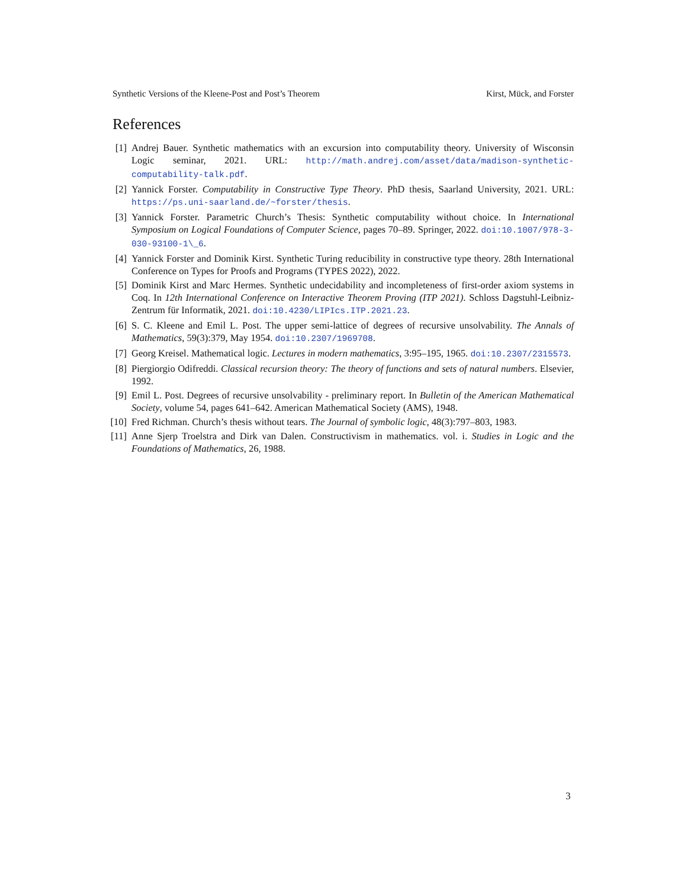Synthetic Versions of the Kleene-Post and Post’s Theorem Kirst, Mück, and Forster
References
[1] Andrej Bauer. Synthetic mathematics with an excursion into computability theory. University of Wisconsin Logic seminar, 2021. URL: http://math.andrej.com/asset/data/madison-synthetic-computability-talk.pdf.
[2] Yannick Forster. Computability in Constructive Type Theory. PhD thesis, Saarland University, 2021. URL: https://ps.uni-saarland.de/~forster/thesis.
[3] Yannick Forster. Parametric Church’s Thesis: Synthetic computability without choice. In International Symposium on Logical Foundations of Computer Science, pages 70–89. Springer, 2022. doi:10.1007/978-3-030-93100-1\_6.
[4] Yannick Forster and Dominik Kirst. Synthetic Turing reducibility in constructive type theory. 28th International Conference on Types for Proofs and Programs (TYPES 2022), 2022.
[5] Dominik Kirst and Marc Hermes. Synthetic undecidability and incompleteness of first-order axiom systems in Coq. In 12th International Conference on Interactive Theorem Proving (ITP 2021). Schloss Dagstuhl-Leibniz-Zentrum für Informatik, 2021. doi:10.4230/LIPIcs.ITP.2021.23.
[6] S. C. Kleene and Emil L. Post. The upper semi-lattice of degrees of recursive unsolvability. The Annals of Mathematics, 59(3):379, May 1954. doi:10.2307/1969708.
[7] Georg Kreisel. Mathematical logic. Lectures in modern mathematics, 3:95–195, 1965. doi:10.2307/2315573.
[8] Piergiorgio Odifreddi. Classical recursion theory: The theory of functions and sets of natural numbers. Elsevier, 1992.
[9] Emil L. Post. Degrees of recursive unsolvability - preliminary report. In Bulletin of the American Mathematical Society, volume 54, pages 641–642. American Mathematical Society (AMS), 1948.
[10] Fred Richman. Church’s thesis without tears. The Journal of symbolic logic, 48(3):797–803, 1983.
[11] Anne Sjerp Troelstra and Dirk van Dalen. Constructivism in mathematics. vol. i. Studies in Logic and the Foundations of Mathematics, 26, 1988.
3